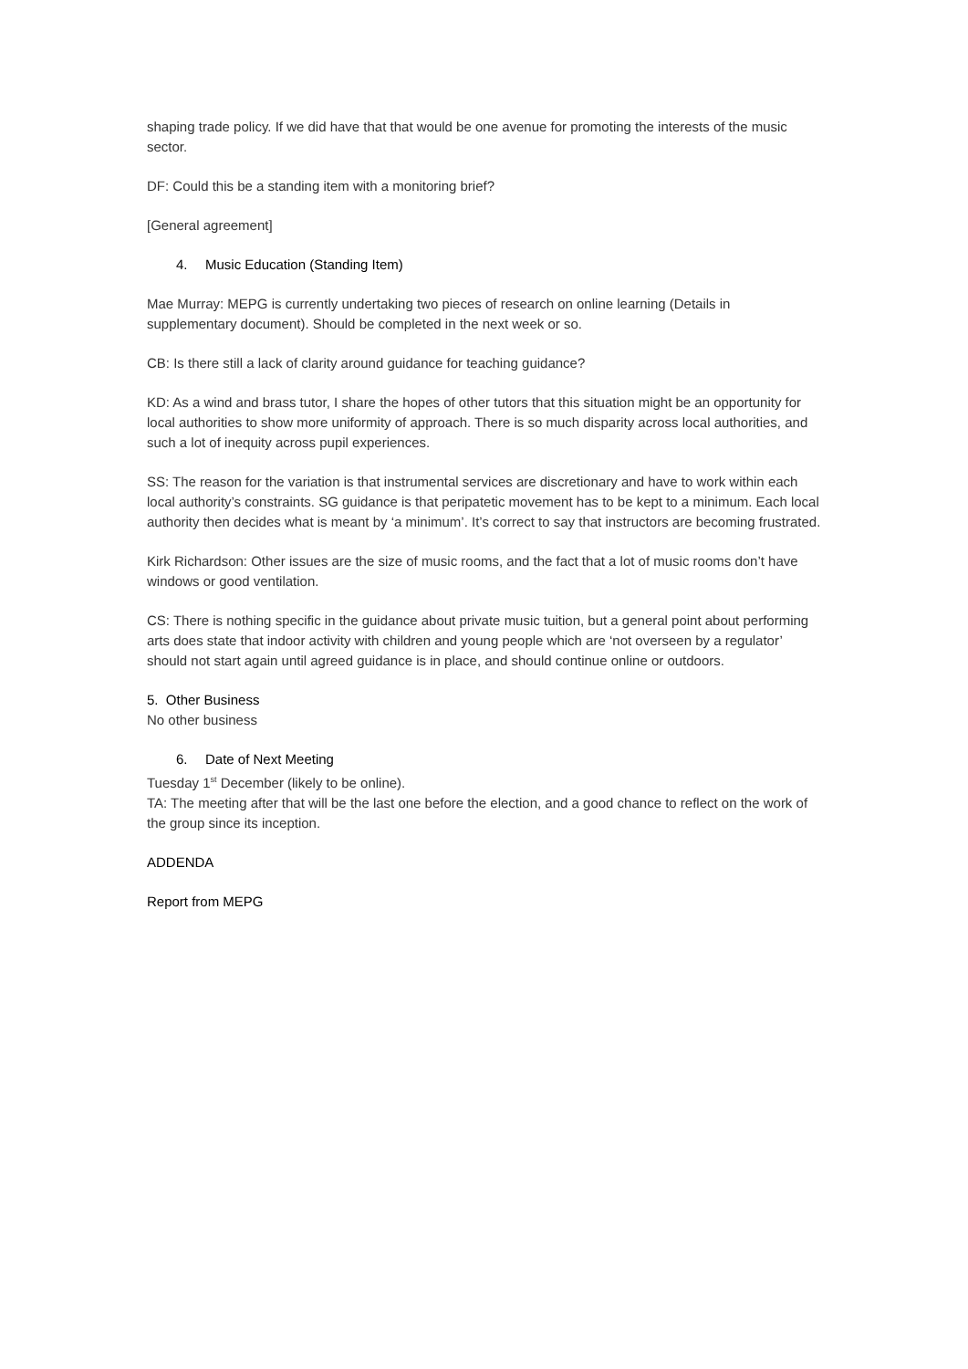shaping trade policy. If we did have that that would be one avenue for promoting the interests of the music sector.
DF: Could this be a standing item with a monitoring brief?
[General agreement]
4. Music Education (Standing Item)
Mae Murray: MEPG is currently undertaking two pieces of research on online learning (Details in supplementary document). Should be completed in the next week or so.
CB: Is there still a lack of clarity around guidance for teaching guidance?
KD: As a wind and brass tutor, I share the hopes of other tutors that this situation might be an opportunity for local authorities to show more uniformity of approach. There is so much disparity across local authorities, and such a lot of inequity across pupil experiences.
SS: The reason for the variation is that instrumental services are discretionary and have to work within each local authority’s constraints. SG guidance is that peripatetic movement has to be kept to a minimum. Each local authority then decides what is meant by ‘a minimum’. It’s correct to say that instructors are becoming frustrated.
Kirk Richardson: Other issues are the size of music rooms, and the fact that a lot of music rooms don’t have windows or good ventilation.
CS: There is nothing specific in the guidance about private music tuition, but a general point about performing arts does state that indoor activity with children and young people which are ‘not overseen by a regulator’ should not start again until agreed guidance is in place, and should continue online or outdoors.
5. Other Business
No other business
6. Date of Next Meeting
Tuesday 1<sup>st</sup> December (likely to be online).
TA: The meeting after that will be the last one before the election, and a good chance to reflect on the work of the group since its inception.
ADDENDA
Report from MEPG